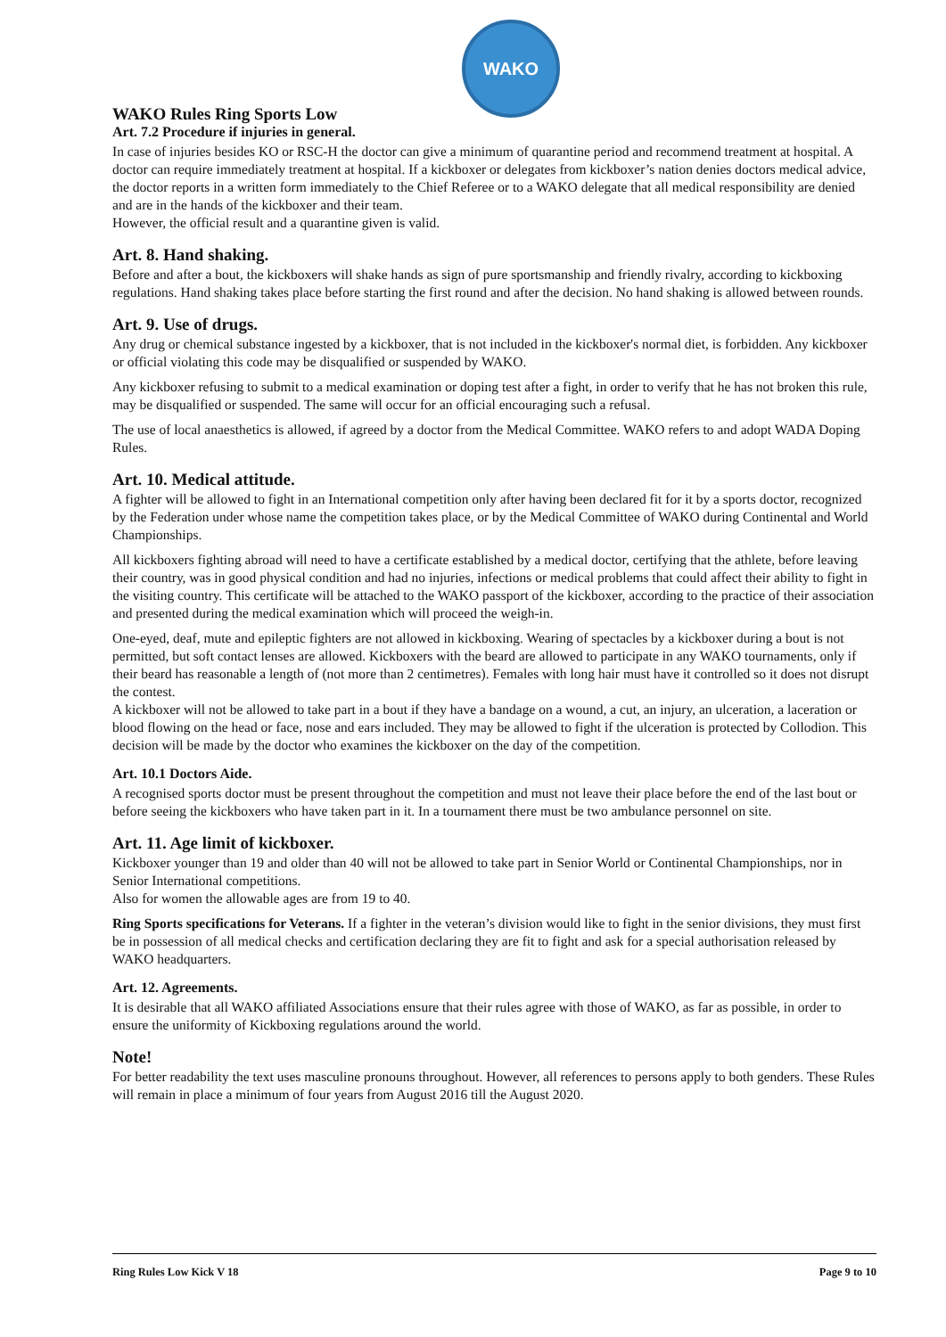WAKO
WAKO Rules Ring Sports Low
Art. 7.2 Procedure if injuries in general.
In case of injuries besides KO or RSC-H the doctor can give a minimum of quarantine period and recommend treatment at hospital. A doctor can require immediately treatment at hospital. If a kickboxer or delegates from kickboxer’s nation denies doctors medical advice, the doctor reports in a written form immediately to the Chief Referee or to a WAKO delegate that all medical responsibility are denied and are in the hands of the kickboxer and their team.
However, the official result and a quarantine given is valid.
Art. 8. Hand shaking.
Before and after a bout, the kickboxers will shake hands as sign of pure sportsmanship and friendly rivalry, according to kickboxing regulations. Hand shaking takes place before starting the first round and after the decision. No hand shaking is allowed between rounds.
Art. 9. Use of drugs.
Any drug or chemical substance ingested by a kickboxer, that is not included in the kickboxer's normal diet, is forbidden. Any kickboxer or official violating this code may be disqualified or suspended by WAKO.
Any kickboxer refusing to submit to a medical examination or doping test after a fight, in order to verify that he has not broken this rule, may be disqualified or suspended. The same will occur for an official encouraging such a refusal.
The use of local anaesthetics is allowed, if agreed by a doctor from the Medical Committee. WAKO refers to and adopt WADA Doping Rules.
Art. 10. Medical attitude.
A fighter will be allowed to fight in an International competition only after having been declared fit for it by a sports doctor, recognized by the Federation under whose name the competition takes place, or by the Medical Committee of WAKO during Continental and World Championships.
All kickboxers fighting abroad will need to have a certificate established by a medical doctor, certifying that the athlete, before leaving their country, was in good physical condition and had no injuries, infections or medical problems that could affect their ability to fight in the visiting country. This certificate will be attached to the WAKO passport of the kickboxer, according to the practice of their association and presented during the medical examination which will proceed the weigh-in.
One-eyed, deaf, mute and epileptic fighters are not allowed in kickboxing. Wearing of spectacles by a kickboxer during a bout is not permitted, but soft contact lenses are allowed. Kickboxers with the beard are allowed to participate in any WAKO tournaments, only if their beard has reasonable a length of (not more than 2 centimetres). Females with long hair must have it controlled so it does not disrupt the contest.
A kickboxer will not be allowed to take part in a bout if they have a bandage on a wound, a cut, an injury, an ulceration, a laceration or blood flowing on the head or face, nose and ears included. They may be allowed to fight if the ulceration is protected by Collodion. This decision will be made by the doctor who examines the kickboxer on the day of the competition.
Art. 10.1 Doctors Aide.
A recognised sports doctor must be present throughout the competition and must not leave their place before the end of the last bout or before seeing the kickboxers who have taken part in it. In a tournament there must be two ambulance personnel on site.
Art. 11. Age limit of kickboxer.
Kickboxer younger than 19 and older than 40 will not be allowed to take part in Senior World or Continental Championships, nor in Senior International competitions.
Also for women the allowable ages are from 19 to 40.
Ring Sports specifications for Veterans. If a fighter in the veteran’s division would like to fight in the senior divisions, they must first be in possession of all medical checks and certification declaring they are fit to fight and ask for a special authorisation released by WAKO headquarters.
Art. 12. Agreements.
It is desirable that all WAKO affiliated Associations ensure that their rules agree with those of WAKO, as far as possible, in order to ensure the uniformity of Kickboxing regulations around the world.
Note!
For better readability the text uses masculine pronouns throughout. However, all references to persons apply to both genders. These Rules will remain in place a minimum of four years from August 2016 till the August 2020.
Ring Rules Low Kick V 18 Page 9 to 10